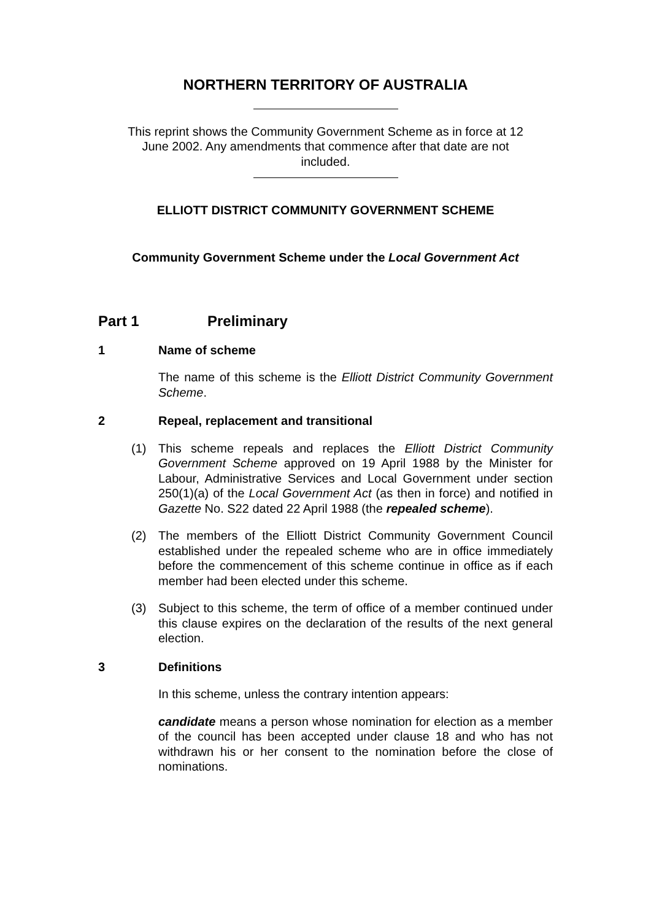NORTHERN TERRITORY OF AUSTRALIA
This reprint shows the Community Government Scheme as in force at 12 June 2002. Any amendments that commence after that date are not included.
ELLIOTT DISTRICT COMMUNITY GOVERNMENT SCHEME
Community Government Scheme under the Local Government Act
Part 1 Preliminary
1 Name of scheme
The name of this scheme is the Elliott District Community Government Scheme.
2 Repeal, replacement and transitional
(1) This scheme repeals and replaces the Elliott District Community Government Scheme approved on 19 April 1988 by the Minister for Labour, Administrative Services and Local Government under section 250(1)(a) of the Local Government Act (as then in force) and notified in Gazette No. S22 dated 22 April 1988 (the repealed scheme).
(2) The members of the Elliott District Community Government Council established under the repealed scheme who are in office immediately before the commencement of this scheme continue in office as if each member had been elected under this scheme.
(3) Subject to this scheme, the term of office of a member continued under this clause expires on the declaration of the results of the next general election.
3 Definitions
In this scheme, unless the contrary intention appears:
candidate means a person whose nomination for election as a member of the council has been accepted under clause 18 and who has not withdrawn his or her consent to the nomination before the close of nominations.